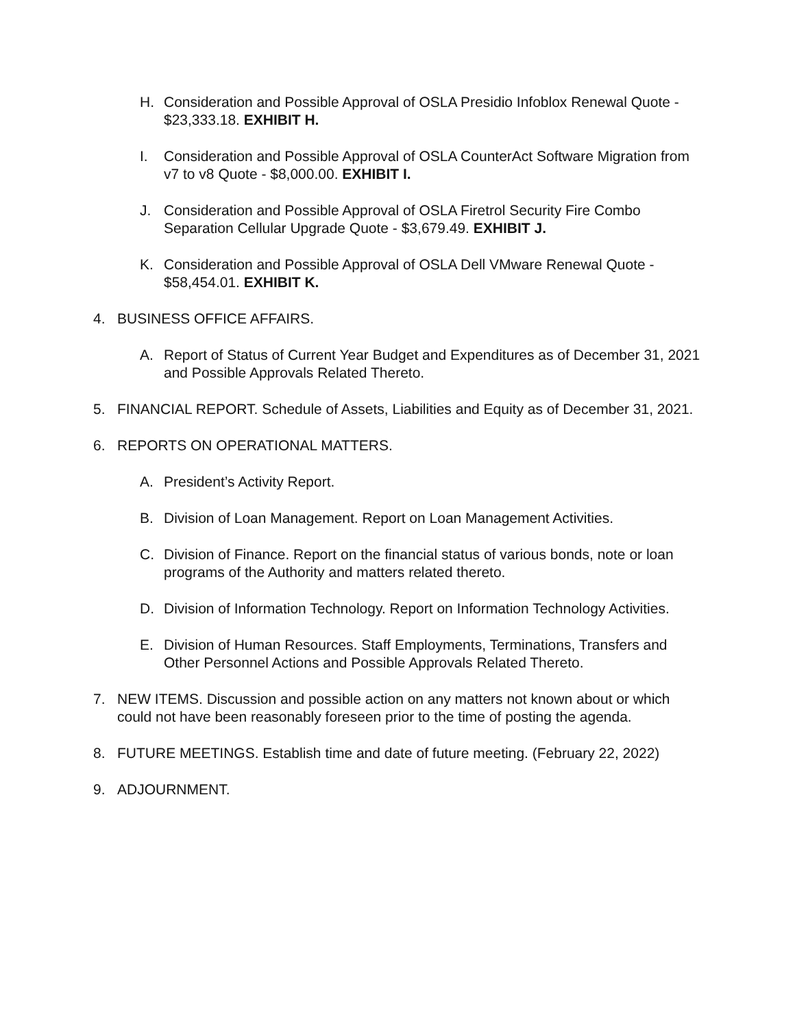H. Consideration and Possible Approval of OSLA Presidio Infoblox Renewal Quote - $23,333.18. EXHIBIT H.
I. Consideration and Possible Approval of OSLA CounterAct Software Migration from v7 to v8 Quote - $8,000.00. EXHIBIT I.
J. Consideration and Possible Approval of OSLA Firetrol Security Fire Combo Separation Cellular Upgrade Quote - $3,679.49. EXHIBIT J.
K. Consideration and Possible Approval of OSLA Dell VMware Renewal Quote - $58,454.01. EXHIBIT K.
4. BUSINESS OFFICE AFFAIRS.
A. Report of Status of Current Year Budget and Expenditures as of December 31, 2021 and Possible Approvals Related Thereto.
5. FINANCIAL REPORT. Schedule of Assets, Liabilities and Equity as of December 31, 2021.
6. REPORTS ON OPERATIONAL MATTERS.
A. President’s Activity Report.
B. Division of Loan Management. Report on Loan Management Activities.
C. Division of Finance. Report on the financial status of various bonds, note or loan programs of the Authority and matters related thereto.
D. Division of Information Technology. Report on Information Technology Activities.
E. Division of Human Resources. Staff Employments, Terminations, Transfers and Other Personnel Actions and Possible Approvals Related Thereto.
7. NEW ITEMS. Discussion and possible action on any matters not known about or which could not have been reasonably foreseen prior to the time of posting the agenda.
8. FUTURE MEETINGS. Establish time and date of future meeting. (February 22, 2022)
9. ADJOURNMENT.